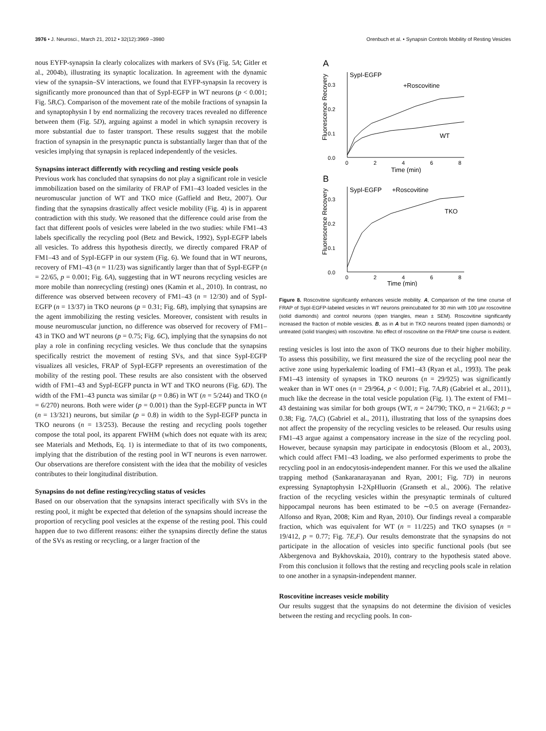3976 • J. Neurosci., March 21, 2012 • 32(12):3969 –3980 Orenbuch et al. • Synapsin Controls Mobility of Resting Vesicles
nous EYFP-synapsin Ia clearly colocalizes with markers of SVs (Fig. 5A; Gitler et al., 2004b), illustrating its synaptic localization. In agreement with the dynamic view of the synapsin–SV interactions, we found that EYFP-synapsin Ia recovery is significantly more pronounced than that of SypI-EGFP in WT neurons (p < 0.001; Fig. 5B,C). Comparison of the movement rate of the mobile fractions of synapsin Ia and synaptophysin I by end normalizing the recovery traces revealed no difference between them (Fig. 5D), arguing against a model in which synapsin recovery is more substantial due to faster transport. These results suggest that the mobile fraction of synapsin in the presynaptic puncta is substantially larger than that of the vesicles implying that synapsin is replaced independently of the vesicles.
Synapsins interact differently with recycling and resting vesicle pools
Previous work has concluded that synapsins do not play a significant role in vesicle immobilization based on the similarity of FRAP of FM1–43 loaded vesicles in the neuromuscular junction of WT and TKO mice (Gaffield and Betz, 2007). Our finding that the synapsins drastically affect vesicle mobility (Fig. 4) is in apparent contradiction with this study. We reasoned that the difference could arise from the fact that different pools of vesicles were labeled in the two studies: while FM1–43 labels specifically the recycling pool (Betz and Bewick, 1992), SypI-EGFP labels all vesicles. To address this hypothesis directly, we directly compared FRAP of FM1–43 and of SypI-EGFP in our system (Fig. 6). We found that in WT neurons, recovery of FM1–43 (n = 11/23) was significantly larger than that of SypI-EGFP (n = 22/65, p = 0.001; Fig. 6A), suggesting that in WT neurons recycling vesicles are more mobile than nonrecycling (resting) ones (Kamin et al., 2010). In contrast, no difference was observed between recovery of FM1–43 (n = 12/30) and of SypI-EGFP (n = 13/37) in TKO neurons (p = 0.31; Fig. 6B), implying that synapsins are the agent immobilizing the resting vesicles. Moreover, consistent with results in mouse neuromuscular junction, no difference was observed for recovery of FM1–43 in TKO and WT neurons (p = 0.75; Fig. 6C), implying that the synapsins do not play a role in confining recycling vesicles. We thus conclude that the synapsins specifically restrict the movement of resting SVs, and that since SypI-EGFP visualizes all vesicles, FRAP of SypI-EGFP represents an overestimation of the mobility of the resting pool. These results are also consistent with the observed width of FM1–43 and SypI-EGFP puncta in WT and TKO neurons (Fig. 6D). The width of the FM1–43 puncta was similar (p = 0.86) in WT (n = 5/244) and TKO (n = 6/270) neurons. Both were wider (p = 0.001) than the SypI-EGFP puncta in WT (n = 13/321) neurons, but similar (p = 0.8) in width to the SypI-EGFP puncta in TKO neurons (n = 13/253). Because the resting and recycling pools together compose the total pool, its apparent FWHM (which does not equate with its area; see Materials and Methods, Eq. 1) is intermediate to that of its two components, implying that the distribution of the resting pool in WT neurons is even narrower. Our observations are therefore consistent with the idea that the mobility of vesicles contributes to their longitudinal distribution.
Synapsins do not define resting/recycling status of vesicles
Based on our observation that the synapsins interact specifically with SVs in the resting pool, it might be expected that deletion of the synapsins should increase the proportion of recycling pool vesicles at the expense of the resting pool. This could happen due to two different reasons: either the synapsins directly define the status of the SVs as resting or recycling, or a larger fraction of the
A
0.0
0.1
0.2
0.3
0
2
4
6
8
Time (min)
Fluorescence Recovery
SypI-EGFP
+Roscovitine
WT
B
0.0
0.1
0.2
0.3
0
2
4
6
8
Time (min)
Fluorescence Recovery
SypI-EGFP
+Roscovitine
TKO
Figure 8. Roscovitine significantly enhances vesicle mobility. A, Comparison of the time course of FRAP of SypI-EGFP-labeled vesicles in WT neurons preincubated for 30 min with 100 μM roscovitine (solid diamonds) and control neurons (open triangles, mean ± SEM). Roscovitine significantly increased the fraction of mobile vesicles. B, as in A but in TKO neurons treated (open diamonds) or untreated (solid triangles) with roscovitine. No effect of roscovitine on the FRAP time course is evident.
resting vesicles is lost into the axon of TKO neurons due to their higher mobility. To assess this possibility, we first measured the size of the recycling pool near the active zone using hyperkalemic loading of FM1–43 (Ryan et al., 1993). The peak FM1–43 intensity of synapses in TKO neurons (n = 29/925) was significantly weaker than in WT ones (n = 29/964, p < 0.001; Fig. 7A,B) (Gabriel et al., 2011), much like the decrease in the total vesicle population (Fig. 1). The extent of FM1–43 destaining was similar for both groups (WT, n = 24/790; TKO, n = 21/663; p = 0.38; Fig. 7A,C) (Gabriel et al., 2011), illustrating that loss of the synapsins does not affect the propensity of the recycling vesicles to be released. Our results using FM1–43 argue against a compensatory increase in the size of the recycling pool. However, because synapsin may participate in endocytosis (Bloom et al., 2003), which could affect FM1–43 loading, we also performed experiments to probe the recycling pool in an endocytosis-independent manner. For this we used the alkaline trapping method (Sankaranarayanan and Ryan, 2001; Fig. 7D) in neurons expressing Synaptophysin I-2XpHluorin (Granseth et al., 2006). The relative fraction of the recycling vesicles within the presynaptic terminals of cultured hippocampal neurons has been estimated to be ∼0.5 on average (Fernandez-Alfonso and Ryan, 2008; Kim and Ryan, 2010). Our findings reveal a comparable fraction, which was equivalent for WT (n = 11/225) and TKO synapses (n = 19/412, p = 0.77; Fig. 7E,F). Our results demonstrate that the synapsins do not participate in the allocation of vesicles into specific functional pools (but see Akbergenova and Bykhovskaia, 2010), contrary to the hypothesis stated above. From this conclusion it follows that the resting and recycling pools scale in relation to one another in a synapsin-independent manner.
Roscovitine increases vesicle mobility
Our results suggest that the synapsins do not determine the division of vesicles between the resting and recycling pools. In con-